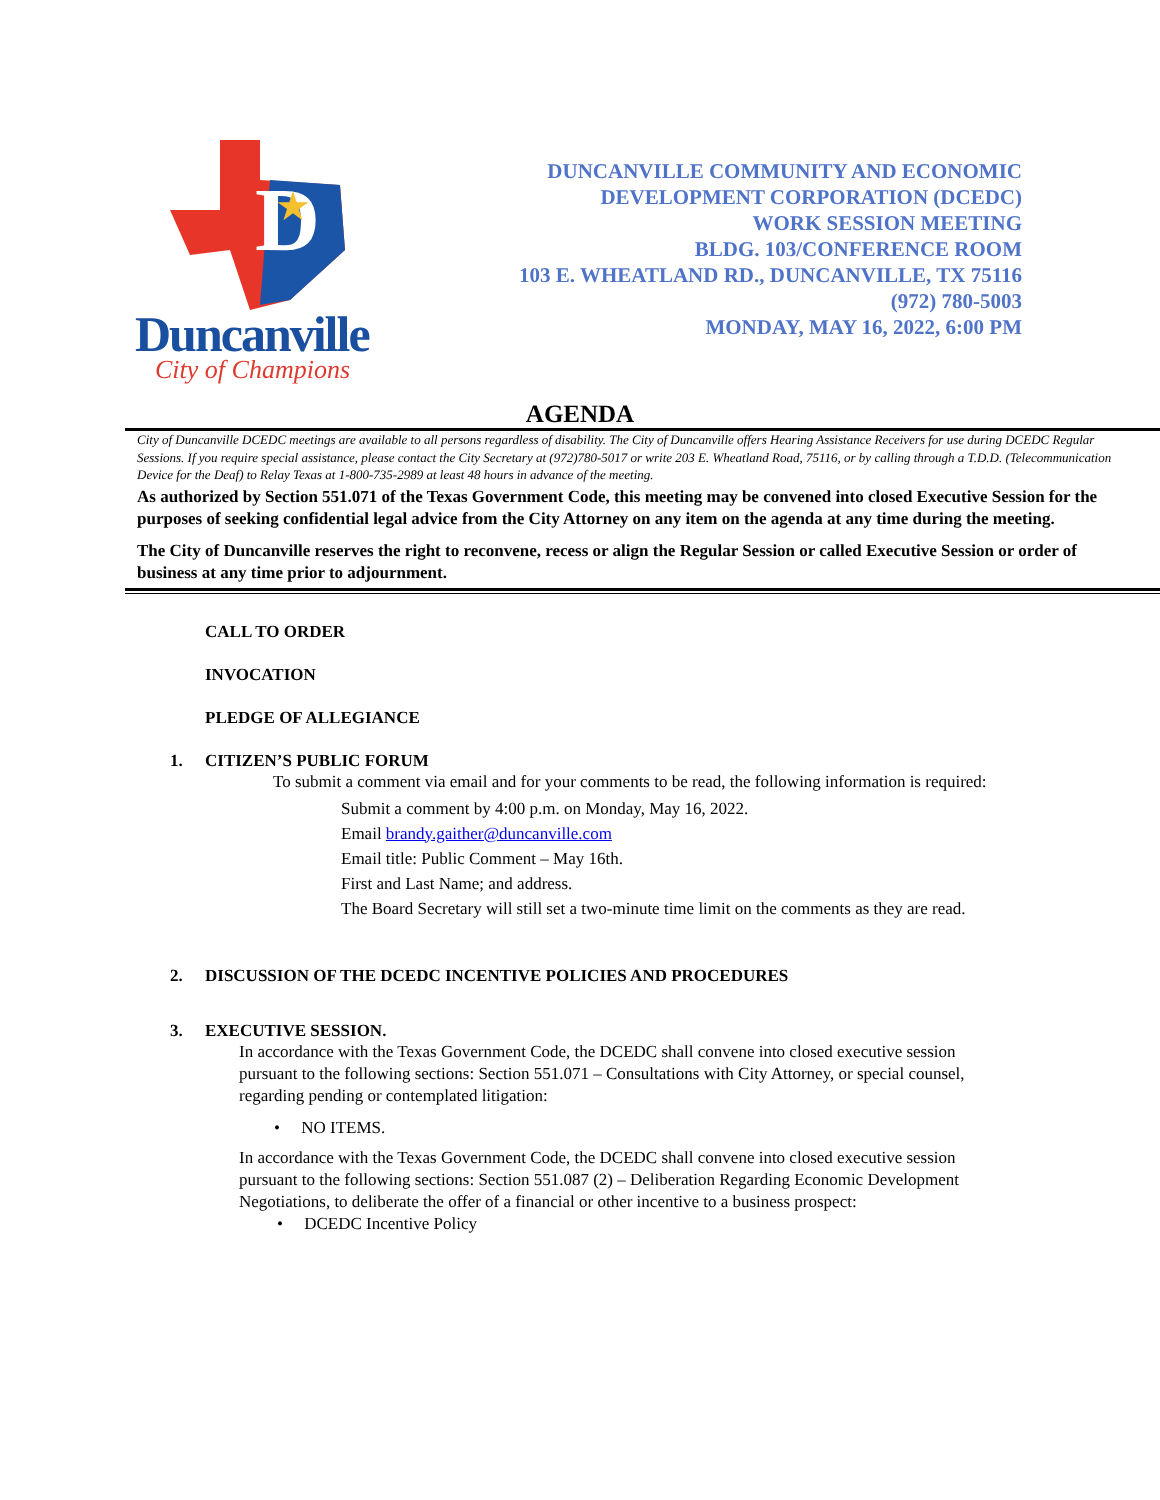D
★
Duncanville
City of Champions
DUNCANVILLE COMMUNITY AND ECONOMIC
DEVELOPMENT CORPORATION (DCEDC)
WORK SESSION MEETING
BLDG. 103/CONFERENCE ROOM
103 E. WHEATLAND RD., DUNCANVILLE, TX 75116
(972) 780-5003
MONDAY, MAY 16, 2022, 6:00 PM
AGENDA
City of Duncanville DCEDC meetings are available to all persons regardless of disability. The City of Duncanville offers Hearing Assistance Receivers for use during DCEDC Regular Sessions. If you require special assistance, please contact the City Secretary at (972)780-5017 or write 203 E. Wheatland Road, 75116, or by calling through a T.D.D. (Telecommunication Device for the Deaf) to Relay Texas at 1-800-735-2989 at least 48 hours in advance of the meeting.
As authorized by Section 551.071 of the Texas Government Code, this meeting may be convened into closed Executive Session for the purposes of seeking confidential legal advice from the City Attorney on any item on the agenda at any time during the meeting.
The City of Duncanville reserves the right to reconvene, recess or align the Regular Session or called Executive Session or order of business at any time prior to adjournment.
CALL TO ORDER
INVOCATION
PLEDGE OF ALLEGIANCE
1. CITIZEN’S PUBLIC FORUM
To submit a comment via email and for your comments to be read, the following information is required:
Submit a comment by 4:00 p.m. on Monday, May 16, 2022.
Email brandy.gaither@duncanville.com
Email title: Public Comment – May 16th.
First and Last Name; and address.
The Board Secretary will still set a two-minute time limit on the comments as they are read.
2. DISCUSSION OF THE DCEDC INCENTIVE POLICIES AND PROCEDURES
3. EXECUTIVE SESSION.
In accordance with the Texas Government Code, the DCEDC shall convene into closed executive session pursuant to the following sections: Section 551.071 – Consultations with City Attorney, or special counsel, regarding pending or contemplated litigation:
• NO ITEMS.
In accordance with the Texas Government Code, the DCEDC shall convene into closed executive session pursuant to the following sections: Section 551.087 (2) – Deliberation Regarding Economic Development Negotiations, to deliberate the offer of a financial or other incentive to a business prospect:
• DCEDC Incentive Policy